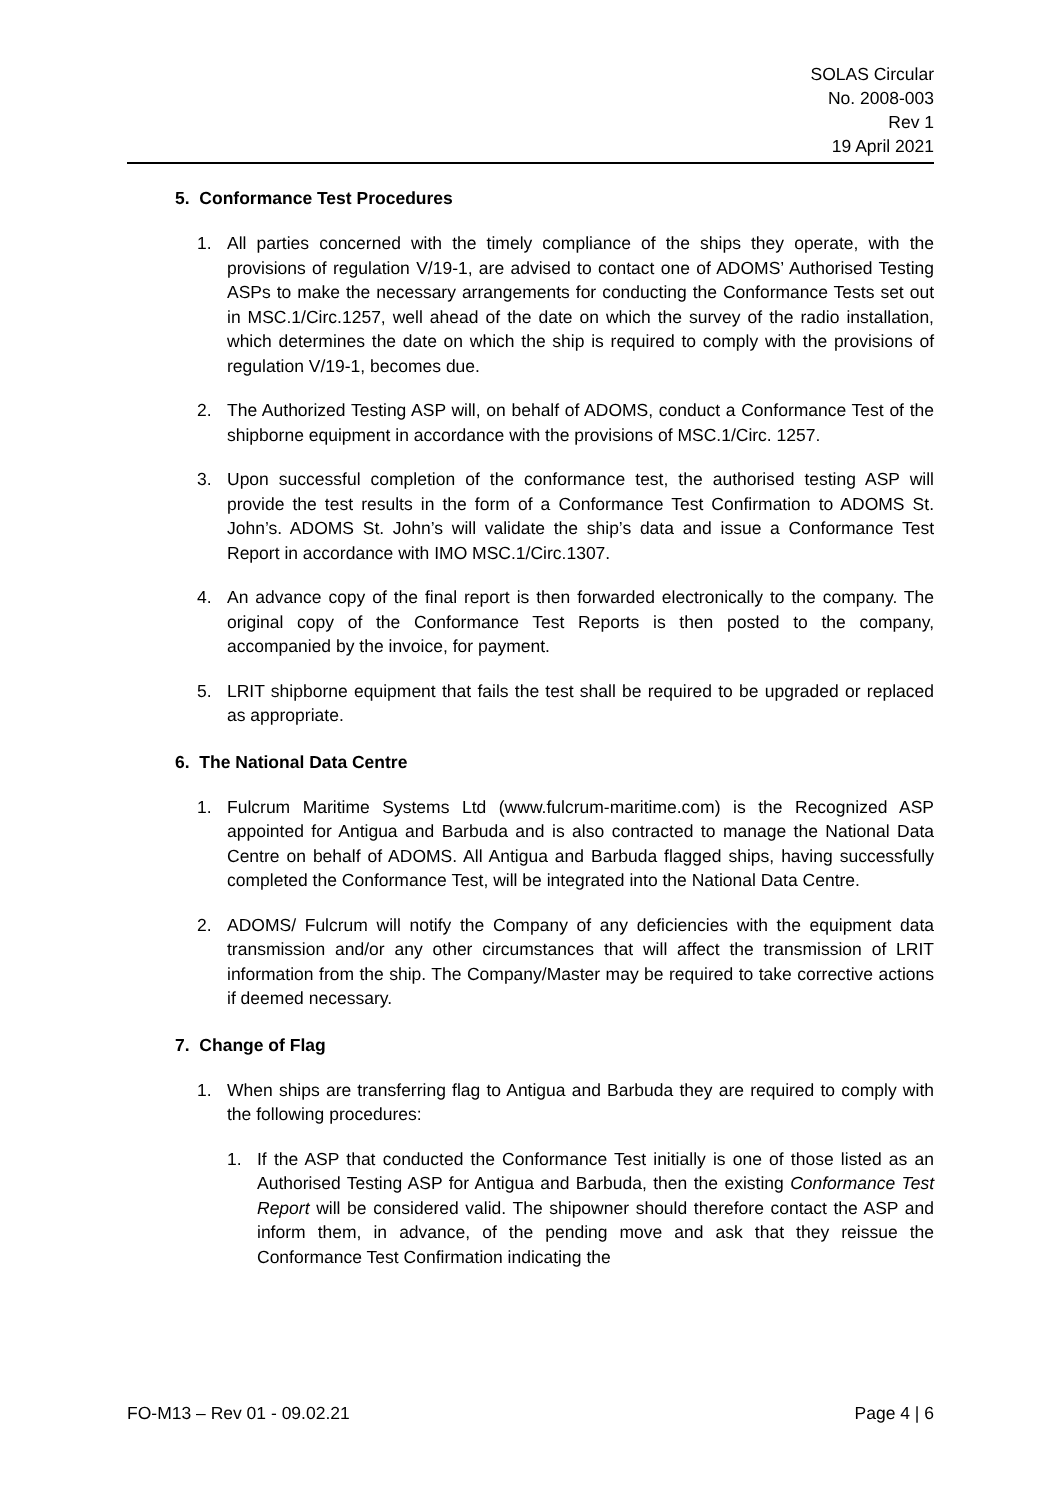SOLAS Circular
No. 2008-003
Rev 1
19 April 2021
5. Conformance Test Procedures
1. All parties concerned with the timely compliance of the ships they operate, with the provisions of regulation V/19-1, are advised to contact one of ADOMS’ Authorised Testing ASPs to make the necessary arrangements for conducting the Conformance Tests set out in MSC.1/Circ.1257, well ahead of the date on which the survey of the radio installation, which determines the date on which the ship is required to comply with the provisions of regulation V/19-1, becomes due.
2. The Authorized Testing ASP will, on behalf of ADOMS, conduct a Conformance Test of the shipborne equipment in accordance with the provisions of MSC.1/Circ. 1257.
3. Upon successful completion of the conformance test, the authorised testing ASP will provide the test results in the form of a Conformance Test Confirmation to ADOMS St. John’s. ADOMS St. John’s will validate the ship’s data and issue a Conformance Test Report in accordance with IMO MSC.1/Circ.1307.
4. An advance copy of the final report is then forwarded electronically to the company. The original copy of the Conformance Test Reports is then posted to the company, accompanied by the invoice, for payment.
5. LRIT shipborne equipment that fails the test shall be required to be upgraded or replaced as appropriate.
6. The National Data Centre
1. Fulcrum Maritime Systems Ltd (www.fulcrum-maritime.com) is the Recognized ASP appointed for Antigua and Barbuda and is also contracted to manage the National Data Centre on behalf of ADOMS. All Antigua and Barbuda flagged ships, having successfully completed the Conformance Test, will be integrated into the National Data Centre.
2. ADOMS/ Fulcrum will notify the Company of any deficiencies with the equipment data transmission and/or any other circumstances that will affect the transmission of LRIT information from the ship. The Company/Master may be required to take corrective actions if deemed necessary.
7. Change of Flag
1. When ships are transferring flag to Antigua and Barbuda they are required to comply with the following procedures:
1. If the ASP that conducted the Conformance Test initially is one of those listed as an Authorised Testing ASP for Antigua and Barbuda, then the existing Conformance Test Report will be considered valid. The shipowner should therefore contact the ASP and inform them, in advance, of the pending move and ask that they reissue the Conformance Test Confirmation indicating the
FO-M13 – Rev 01 - 09.02.21 Page 4 | 6